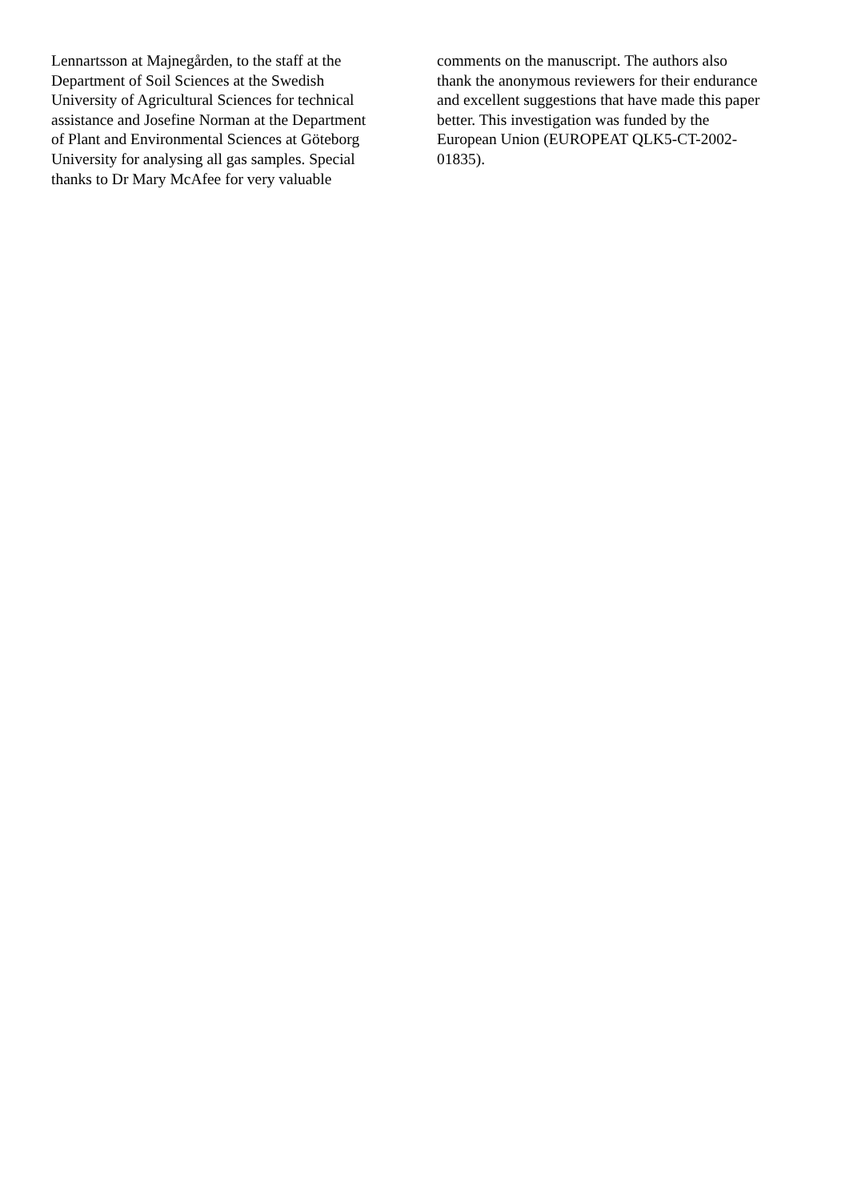Lennartsson at Majnegården, to the staff at the
Department of Soil Sciences at the Swedish
University of Agricultural Sciences for technical
assistance and Josefine Norman at the Department
of Plant and Environmental Sciences at Göteborg
University for analysing all gas samples. Special
thanks to Dr Mary McAfee for very valuable
comments on the manuscript. The authors also
thank the anonymous reviewers for their endurance
and excellent suggestions that have made this paper
better. This investigation was funded by the
European Union (EUROPEAT QLK5-CT-2002-
01835).